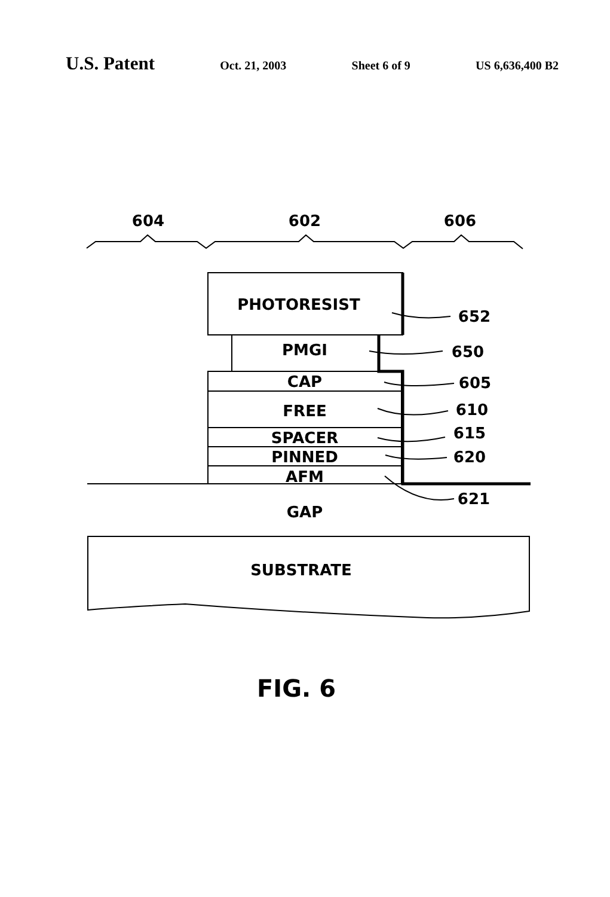U.S. Patent Oct. 21, 2003 Sheet 6 of 9 US 6,636,400 B2
604
602
606
PHOTORESIST
PMGI
CAP
FREE
SPACER
PINNED
AFM
GAP
SUBSTRATE
652
650
605
610
615
620
621
FIG. 6